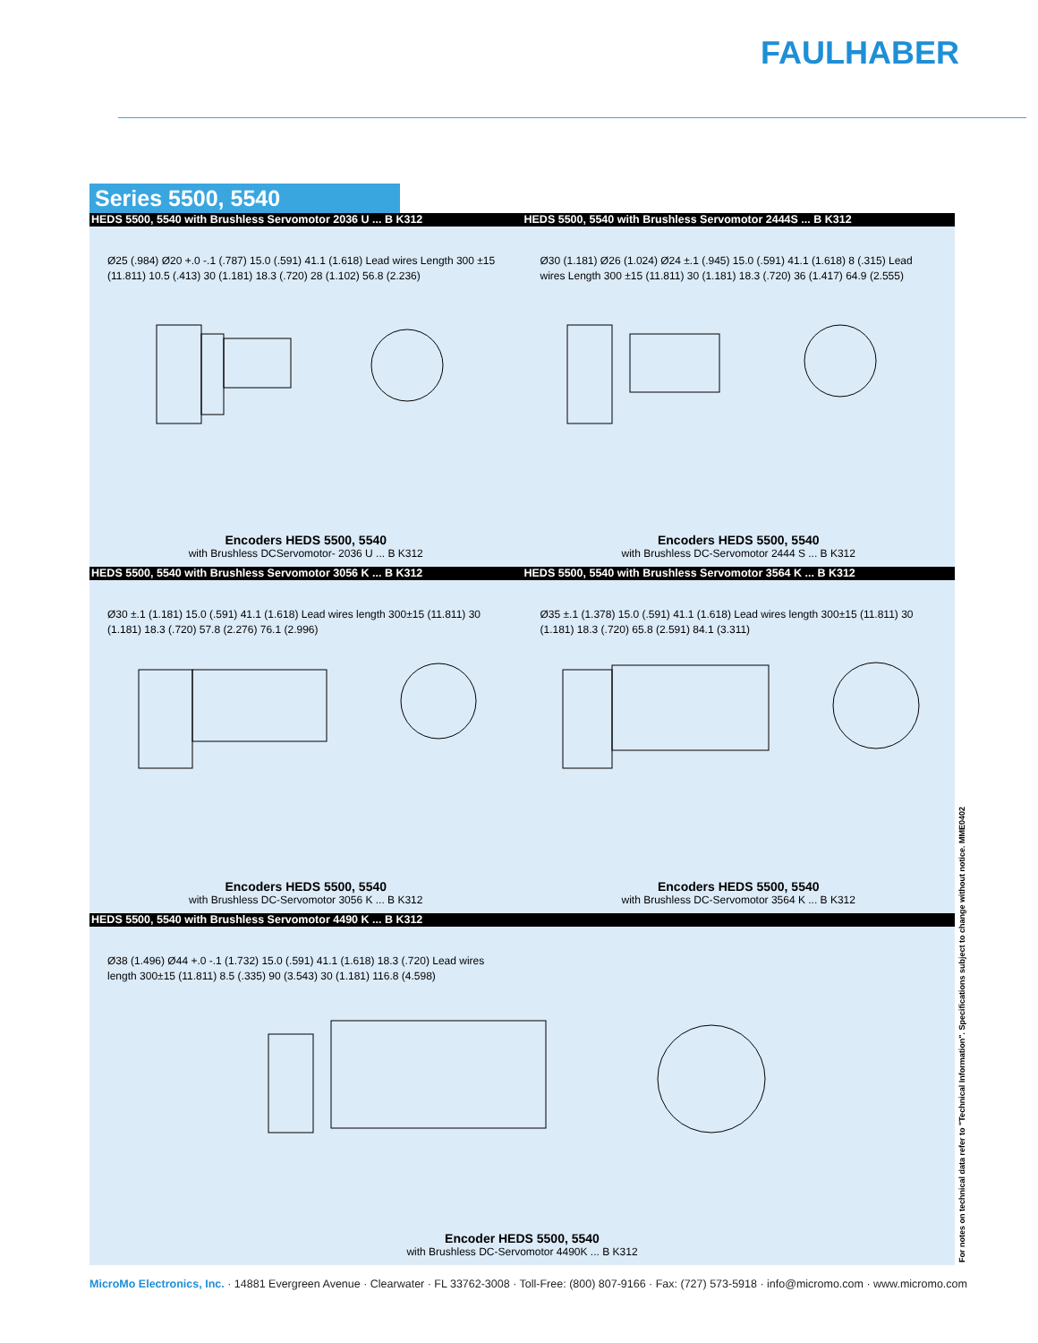FAULHABER
Series 5500, 5540
HEDS 5500, 5540 with Brushless Servomotor 2036 U ... B K312
HEDS 5500, 5540 with Brushless Servomotor 2444S ... B K312
Ø25 (.984) Ø20 +.0 -.1 (.787) 15.0 (.591) 41.1 (1.618) Lead wires Length 300 ±15 (11.811) 10.5 (.413) 30 (1.181) 18.3 (.720) 28 (1.102) 56.8 (2.236)
Encoders HEDS 5500, 5540
with Brushless DCServomotor- 2036 U ... B K312
Ø30 (1.181) Ø26 (1.024) Ø24 ±.1 (.945) 15.0 (.591) 41.1 (1.618) 8 (.315) Lead wires Length 300 ±15 (11.811) 30 (1.181) 18.3 (.720) 36 (1.417) 64.9 (2.555)
Encoders HEDS 5500, 5540
with Brushless DC-Servomotor 2444 S ... B K312
HEDS 5500, 5540 with Brushless Servomotor 3056 K ... B K312
HEDS 5500, 5540 with Brushless Servomotor 3564 K ... B K312
Ø30 ±.1 (1.181) 15.0 (.591) 41.1 (1.618) Lead wires length 300±15 (11.811) 30 (1.181) 18.3 (.720) 57.8 (2.276) 76.1 (2.996)
Encoders HEDS 5500, 5540
with Brushless DC-Servomotor 3056 K ... B K312
Ø35 ±.1 (1.378) 15.0 (.591) 41.1 (1.618) Lead wires length 300±15 (11.811) 30 (1.181) 18.3 (.720) 65.8 (2.591) 84.1 (3.311)
Encoders HEDS 5500, 5540
with Brushless DC-Servomotor 3564 K ... B K312
HEDS 5500, 5540 with Brushless Servomotor 4490 K ... B K312
Ø38 (1.496) Ø44 +.0 -.1 (1.732) 15.0 (.591) 41.1 (1.618) 18.3 (.720) Lead wires length 300±15 (11.811) 8.5 (.335) 90 (3.543) 30 (1.181) 116.8 (4.598)
Encoder HEDS 5500, 5540
with Brushless DC-Servomotor 4490K ... B K312
For notes on technical data refer to "Technical Information". Specifications subject to change without notice. MME0402
MicroMo Electronics, Inc. · 14881 Evergreen Avenue · Clearwater · FL 33762-3008 · Toll-Free: (800) 807-9166 · Fax: (727) 573-5918 · info@micromo.com · www.micromo.com